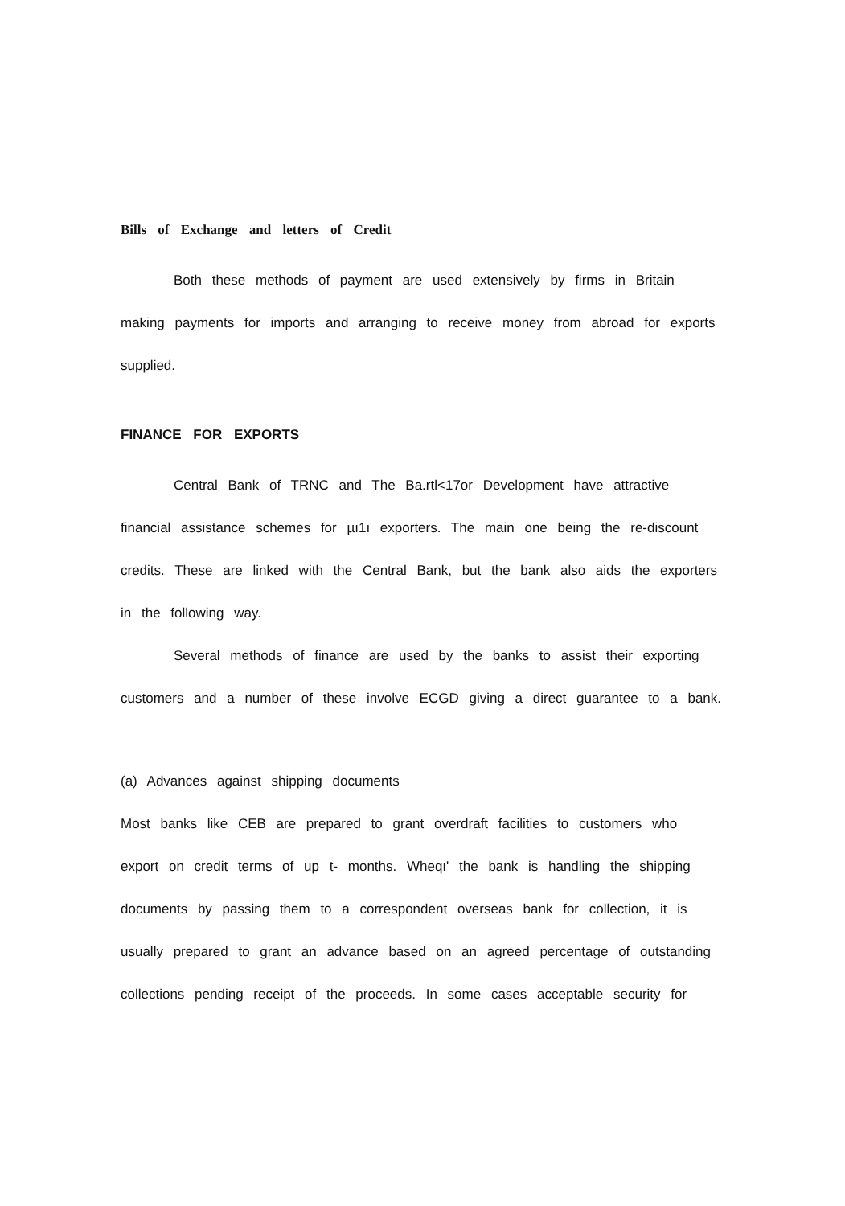Bills of Exchange and letters of Credit
Both these methods of payment are used extensively by firms in Britain making payments for imports and arranging to receive money from abroad for exports supplied.
FINANCE FOR EXPORTS
Central Bank of TRNC and The Ba.rtl<17or Development have attractive financial assistance schemes for µı1ı exporters. The main one being the re-discount credits. These are linked with the Central Bank, but the bank also aids the exporters in the following way.
Several methods of finance are used by the banks to assist their exporting customers and a number of these involve ECGD giving a direct guarantee to a bank.
(a) Advances against shipping documents
Most banks like CEB are prepared to grant overdraft facilities to customers who export on credit terms of up t- months. Wheqı' the bank is handling the shipping documents by passing them to a correspondent overseas bank for collection, it is usually prepared to grant an advance based on an agreed percentage of outstanding collections pending receipt of the proceeds. In some cases acceptable security for